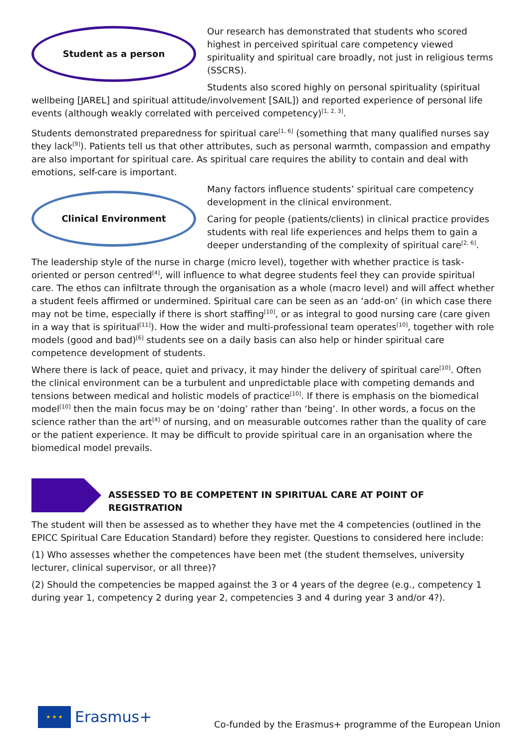Student as a person
Our research has demonstrated that students who scored highest in perceived spiritual care competency viewed spirituality and spiritual care broadly, not just in religious terms (SSCRS).
Students also scored highly on personal spirituality (spiritual wellbeing [JAREL] and spiritual attitude/involvement [SAIL]) and reported experience of personal life events (although weakly correlated with perceived competency)<sup>[1, 2, 3]</sup>.
Students demonstrated preparedness for spiritual care<sup>[1, 6]</sup> (something that many qualified nurses say they lack<sup>[9]</sup>). Patients tell us that other attributes, such as personal warmth, compassion and empathy are also important for spiritual care. As spiritual care requires the ability to contain and deal with emotions, self-care is important.
Clinical Environment
Many factors influence students’ spiritual care competency development in the clinical environment.
Caring for people (patients/clients) in clinical practice provides students with real life experiences and helps them to gain a deeper understanding of the complexity of spiritual care<sup>[2, 6]</sup>.
The leadership style of the nurse in charge (micro level), together with whether practice is task-oriented or person centred<sup>[4]</sup>, will influence to what degree students feel they can provide spiritual care. The ethos can infiltrate through the organisation as a whole (macro level) and will affect whether a student feels affirmed or undermined. Spiritual care can be seen as an ‘add-on’ (in which case there may not be time, especially if there is short staffing<sup>[10]</sup>, or as integral to good nursing care (care given in a way that is spiritual<sup>[11]</sup>). How the wider and multi-professional team operates<sup>[10]</sup>, together with role models (good and bad)<sup>[6]</sup> students see on a daily basis can also help or hinder spiritual care competence development of students.
Where there is lack of peace, quiet and privacy, it may hinder the delivery of spiritual care<sup>[10]</sup>. Often the clinical environment can be a turbulent and unpredictable place with competing demands and tensions between medical and holistic models of practice<sup>[10]</sup>. If there is emphasis on the biomedical model<sup>[10]</sup> then the main focus may be on ‘doing’ rather than ‘being’. In other words, a focus on the science rather than the art<sup>[4]</sup> of nursing, and on measurable outcomes rather than the quality of care or the patient experience. It may be difficult to provide spiritual care in an organisation where the biomedical model prevails.
ASSESSED TO BE COMPETENT IN SPIRITUAL CARE AT POINT OF REGISTRATION
The student will then be assessed as to whether they have met the 4 competencies (outlined in the EPICC Spiritual Care Education Standard) before they register. Questions to considered here include:
(1) Who assesses whether the competences have been met (the student themselves, university lecturer, clinical supervisor, or all three)?
(2) Should the competencies be mapped against the 3 or 4 years of the degree (e.g., competency 1 during year 1, competency 2 during year 2, competencies 3 and 4 during year 3 and/or 4?).
★ ★ ★
Erasmus+
Co-funded by the Erasmus+ programme of the European Union